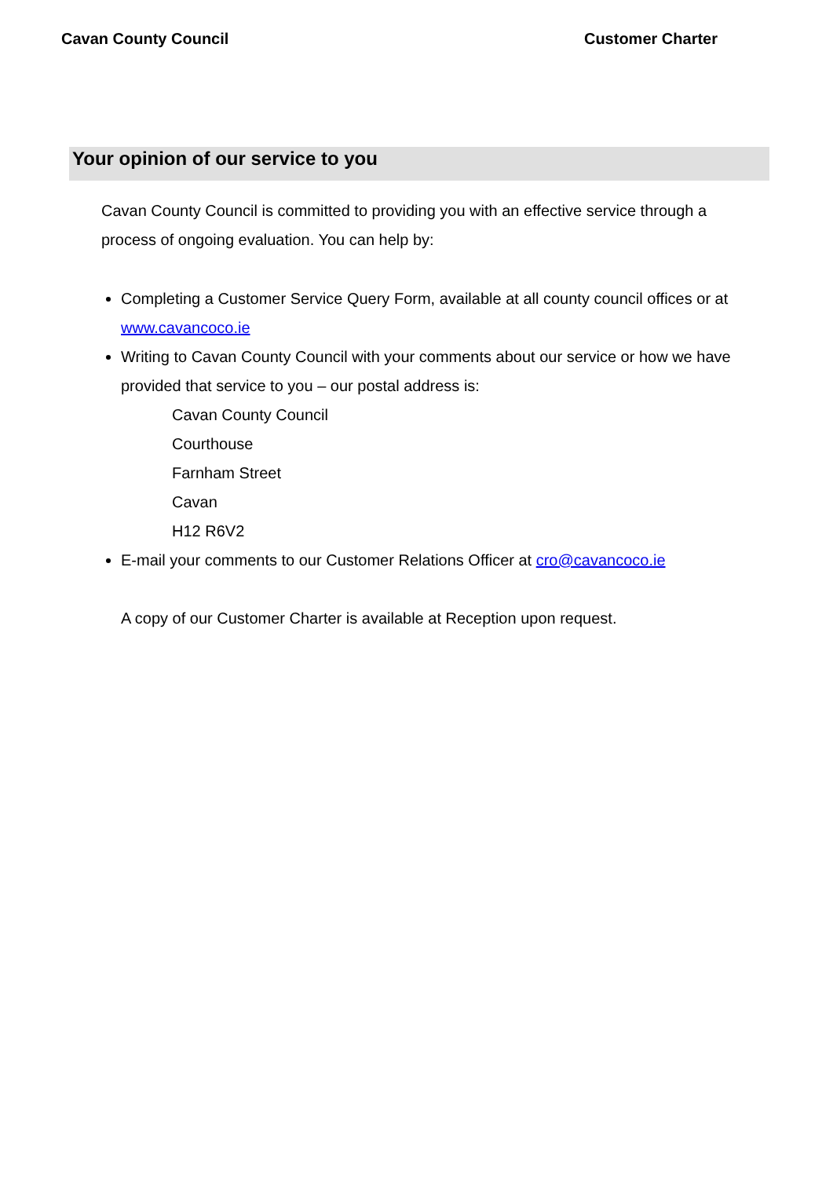Cavan County Council Customer Charter
Your opinion of our service to you
Cavan County Council is committed to providing you with an effective service through a process of ongoing evaluation. You can help by:
Completing a Customer Service Query Form, available at all county council offices or at www.cavancoco.ie
Writing to Cavan County Council with your comments about our service or how we have provided that service to you – our postal address is:
Cavan County Council
Courthouse
Farnham Street
Cavan
H12 R6V2
E-mail your comments to our Customer Relations Officer at cro@cavancoco.ie
A copy of our Customer Charter is available at Reception upon request.